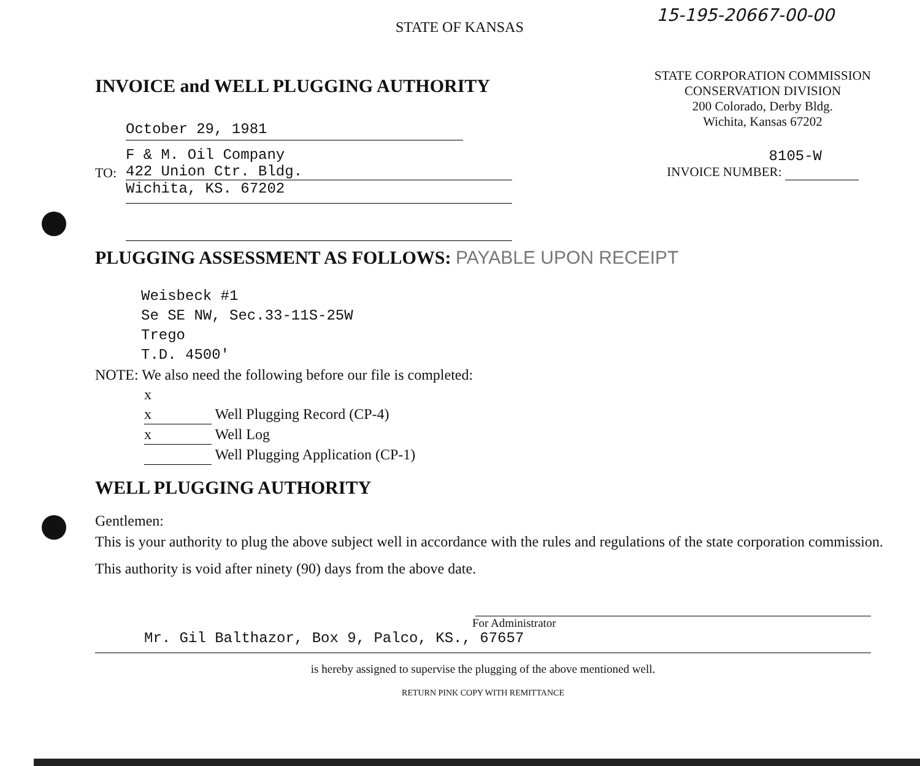15-195-20667-00-00
STATE OF KANSAS
INVOICE and WELL PLUGGING AUTHORITY
October 29, 1981
TO:
F & M. Oil Company
422 Union Ctr. Bldg.
Wichita, KS. 67202
STATE CORPORATION COMMISSION
CONSERVATION DIVISION
200 Colorado, Derby Bldg.
Wichita, Kansas 67202
8105-W
INVOICE NUMBER:
PLUGGING ASSESSMENT AS FOLLOWS: PAYABLE UPON RECEIPT
Weisbeck #1
Se SE NW, Sec.33-11S-25W
Trego
T.D. 4500'
NOTE: We also need the following before our file is completed:
x
x Well Plugging Record (CP-4)
x Well Log
Well Plugging Application (CP-1)
WELL PLUGGING AUTHORITY
Gentlemen:
This is your authority to plug the above subject well in accordance with the rules and regulations of the state corporation commission.
This authority is void after ninety (90) days from the above date.
For Administrator
Mr. Gil Balthazor, Box 9, Palco, KS., 67657
is hereby assigned to supervise the plugging of the above mentioned well.
RETURN PINK COPY WITH REMITTANCE